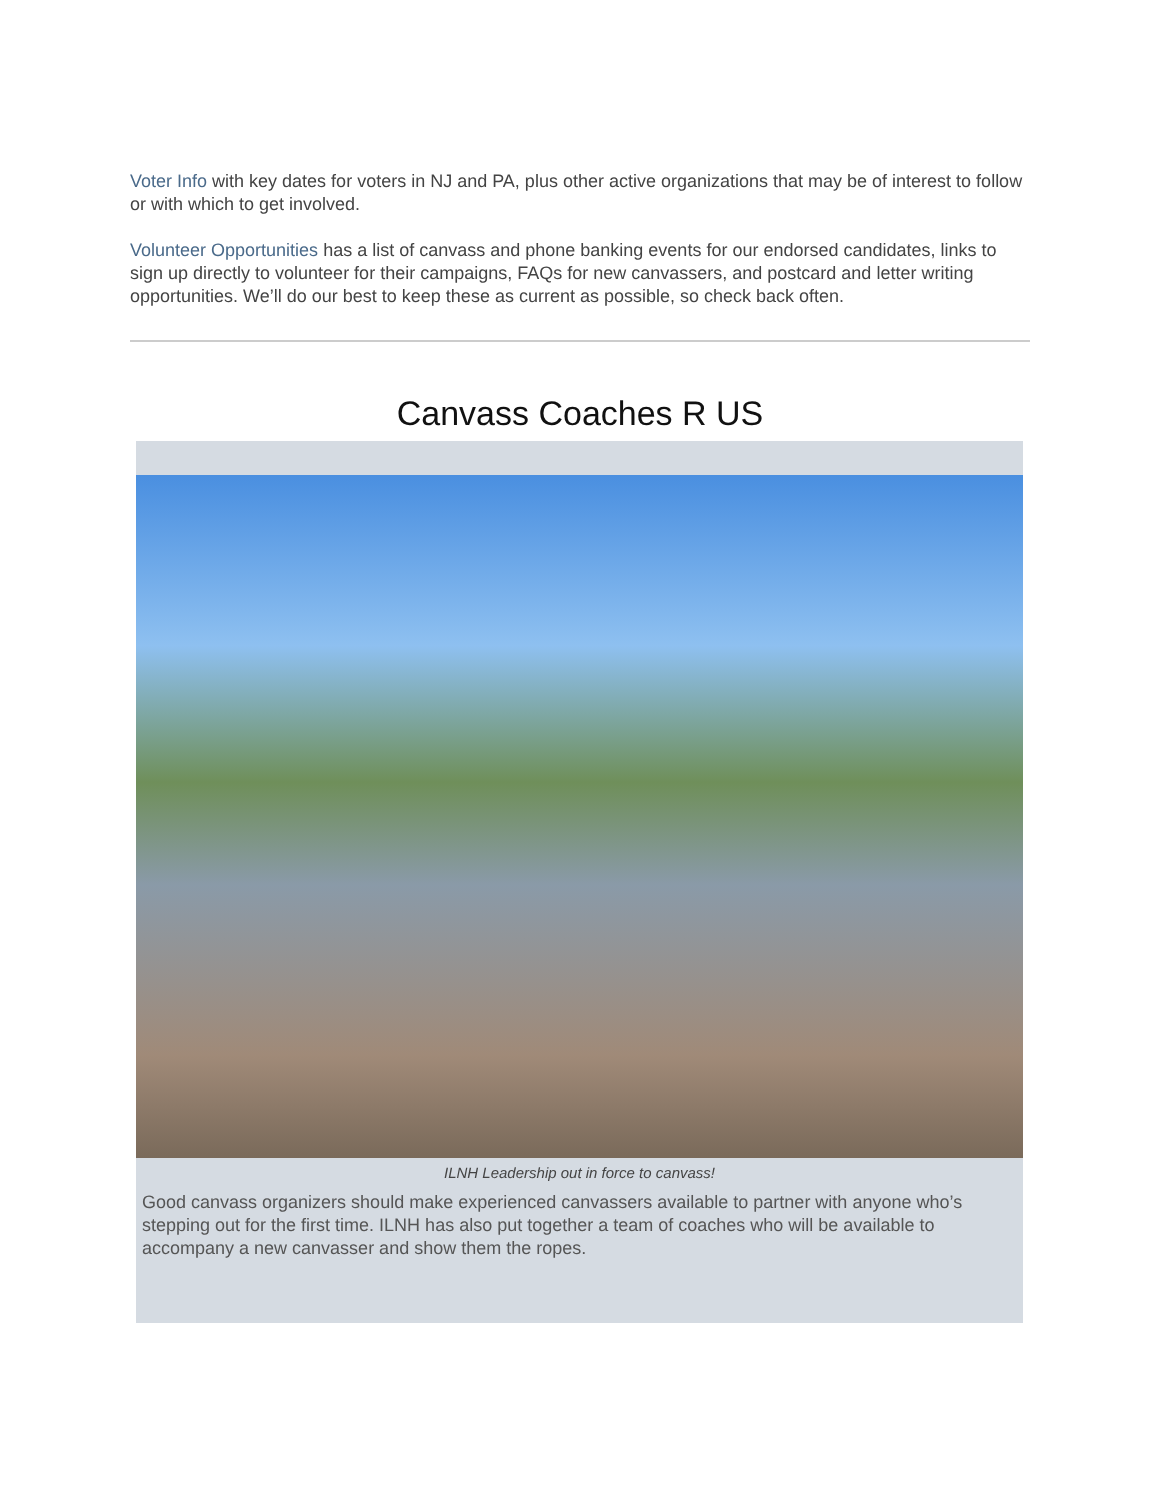Voter Info with key dates for voters in NJ and PA, plus other active organizations that may be of interest to follow or with which to get involved.
Volunteer Opportunities has a list of canvass and phone banking events for our endorsed candidates, links to sign up directly to volunteer for their campaigns, FAQs for new canvassers, and postcard and letter writing opportunities. We’ll do our best to keep these as current as possible, so check back often.
Canvass Coaches R US
ILNH Leadership out in force to canvass!
Good canvass organizers should make experienced canvassers available to partner with anyone who’s stepping out for the first time. ILNH has also put together a team of coaches who will be available to accompany a new canvasser and show them the ropes.